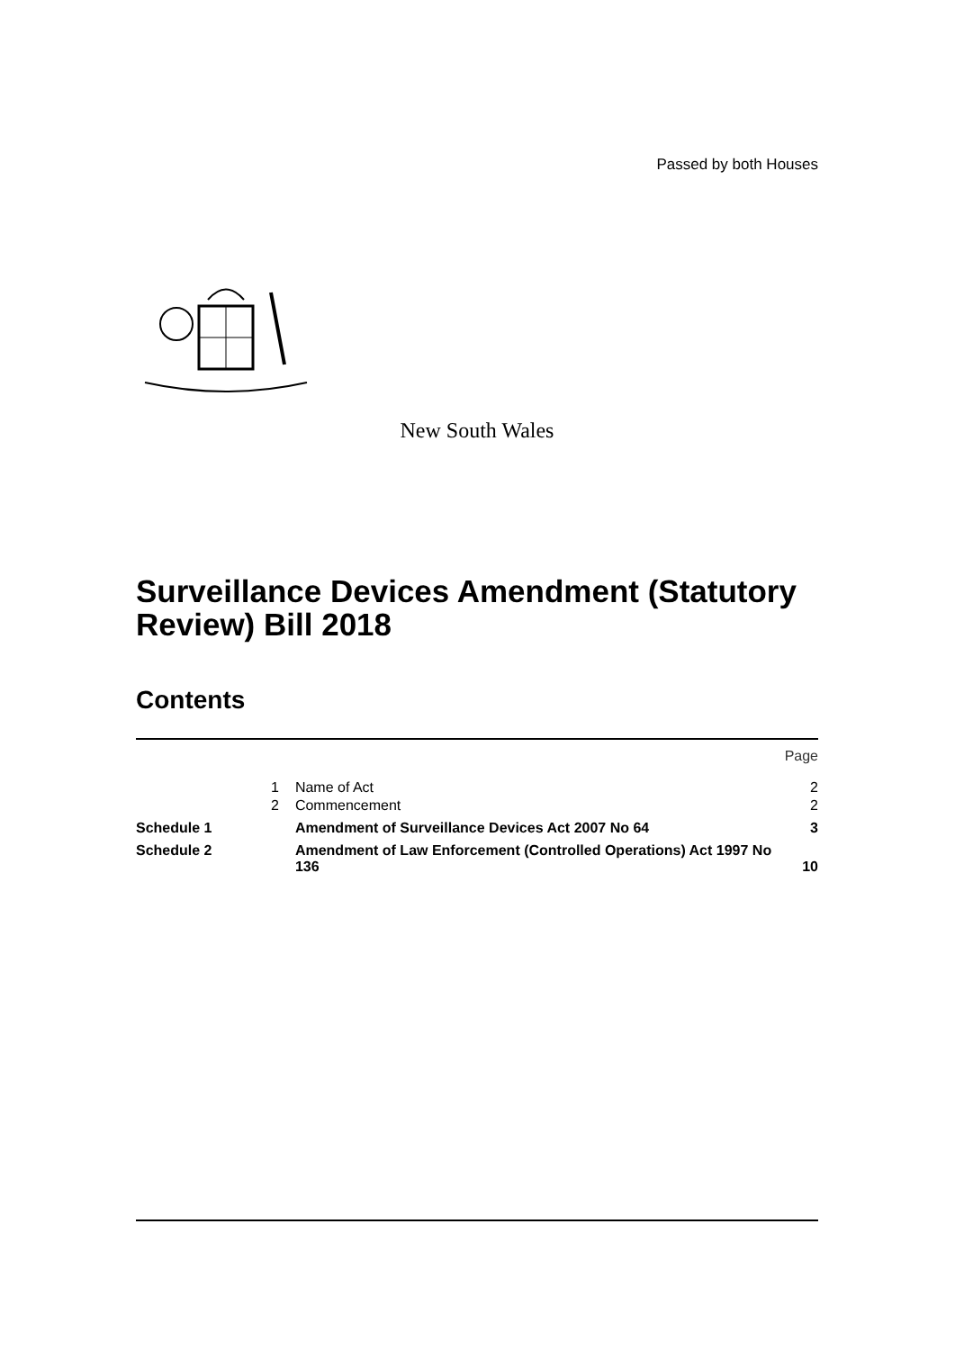Passed by both Houses
New South Wales
Surveillance Devices Amendment (Statutory Review) Bill 2018
Contents
| | | | Page |
| | 1 | Name of Act | 2 |
| | 2 | Commencement | 2 |
| Schedule 1 | | Amendment of Surveillance Devices Act 2007 No 64 | 3 |
| Schedule 2 | | Amendment of Law Enforcement (Controlled Operations) Act 1997 No 136 | 10 |